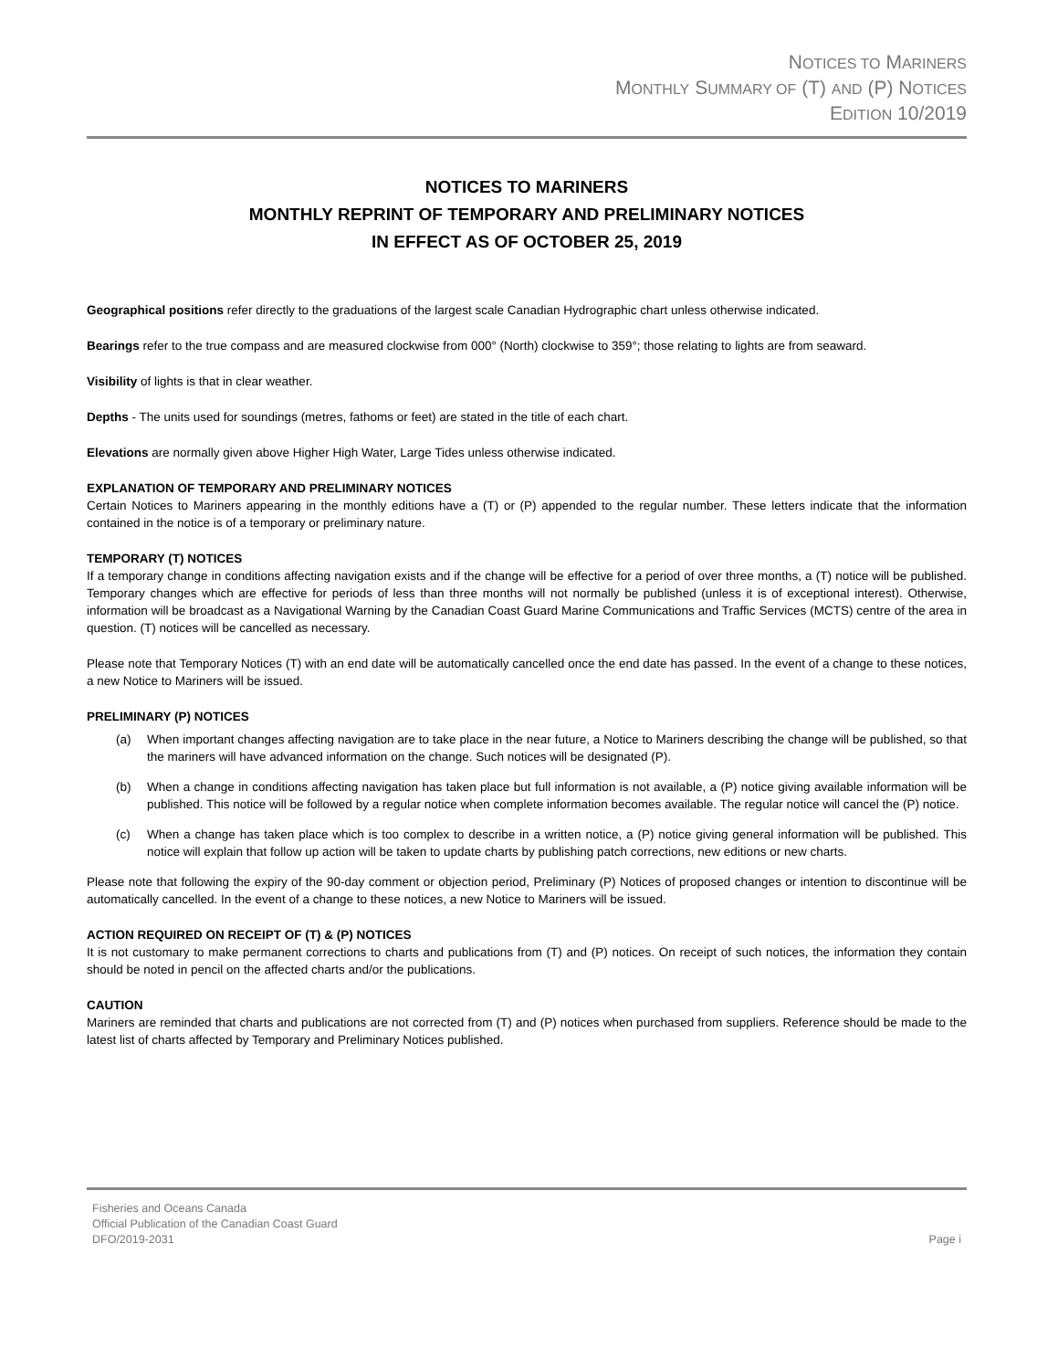NOTICES TO MARINERS
MONTHLY SUMMARY OF (T) AND (P) NOTICES
EDITION 10/2019
NOTICES TO MARINERS
MONTHLY REPRINT OF TEMPORARY AND PRELIMINARY NOTICES
IN EFFECT AS OF OCTOBER 25, 2019
Geographical positions refer directly to the graduations of the largest scale Canadian Hydrographic chart unless otherwise indicated.
Bearings refer to the true compass and are measured clockwise from 000° (North) clockwise to 359°; those relating to lights are from seaward.
Visibility of lights is that in clear weather.
Depths - The units used for soundings (metres, fathoms or feet) are stated in the title of each chart.
Elevations are normally given above Higher High Water, Large Tides unless otherwise indicated.
EXPLANATION OF TEMPORARY AND PRELIMINARY NOTICES
Certain Notices to Mariners appearing in the monthly editions have a (T) or (P) appended to the regular number. These letters indicate that the information contained in the notice is of a temporary or preliminary nature.
TEMPORARY (T) NOTICES
If a temporary change in conditions affecting navigation exists and if the change will be effective for a period of over three months, a (T) notice will be published. Temporary changes which are effective for periods of less than three months will not normally be published (unless it is of exceptional interest). Otherwise, information will be broadcast as a Navigational Warning by the Canadian Coast Guard Marine Communications and Traffic Services (MCTS) centre of the area in question. (T) notices will be cancelled as necessary.
Please note that Temporary Notices (T) with an end date will be automatically cancelled once the end date has passed. In the event of a change to these notices, a new Notice to Mariners will be issued.
PRELIMINARY (P) NOTICES
(a) When important changes affecting navigation are to take place in the near future, a Notice to Mariners describing the change will be published, so that the mariners will have advanced information on the change. Such notices will be designated (P).
(b) When a change in conditions affecting navigation has taken place but full information is not available, a (P) notice giving available information will be published. This notice will be followed by a regular notice when complete information becomes available. The regular notice will cancel the (P) notice.
(c) When a change has taken place which is too complex to describe in a written notice, a (P) notice giving general information will be published. This notice will explain that follow up action will be taken to update charts by publishing patch corrections, new editions or new charts.
Please note that following the expiry of the 90-day comment or objection period, Preliminary (P) Notices of proposed changes or intention to discontinue will be automatically cancelled. In the event of a change to these notices, a new Notice to Mariners will be issued.
ACTION REQUIRED ON RECEIPT OF (T) & (P) NOTICES
It is not customary to make permanent corrections to charts and publications from (T) and (P) notices. On receipt of such notices, the information they contain should be noted in pencil on the affected charts and/or the publications.
CAUTION
Mariners are reminded that charts and publications are not corrected from (T) and (P) notices when purchased from suppliers. Reference should be made to the latest list of charts affected by Temporary and Preliminary Notices published.
Fisheries and Oceans Canada
Official Publication of the Canadian Coast Guard
DFO/2019-2031 Page i